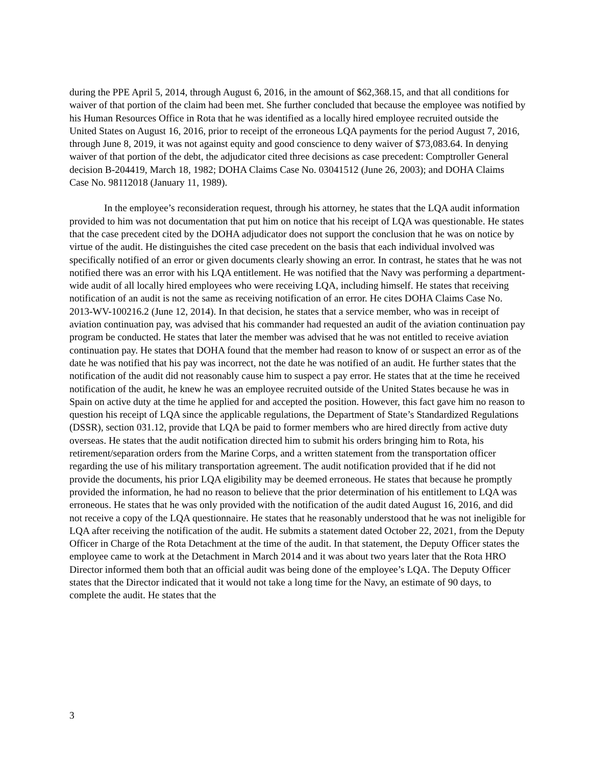during the PPE April 5, 2014, through August 6, 2016, in the amount of $62,368.15, and that all conditions for waiver of that portion of the claim had been met. She further concluded that because the employee was notified by his Human Resources Office in Rota that he was identified as a locally hired employee recruited outside the United States on August 16, 2016, prior to receipt of the erroneous LQA payments for the period August 7, 2016, through June 8, 2019, it was not against equity and good conscience to deny waiver of $73,083.64. In denying waiver of that portion of the debt, the adjudicator cited three decisions as case precedent: Comptroller General decision B-204419, March 18, 1982; DOHA Claims Case No. 03041512 (June 26, 2003); and DOHA Claims Case No. 98112018 (January 11, 1989).
In the employee’s reconsideration request, through his attorney, he states that the LQA audit information provided to him was not documentation that put him on notice that his receipt of LQA was questionable. He states that the case precedent cited by the DOHA adjudicator does not support the conclusion that he was on notice by virtue of the audit. He distinguishes the cited case precedent on the basis that each individual involved was specifically notified of an error or given documents clearly showing an error. In contrast, he states that he was not notified there was an error with his LQA entitlement. He was notified that the Navy was performing a department-wide audit of all locally hired employees who were receiving LQA, including himself. He states that receiving notification of an audit is not the same as receiving notification of an error. He cites DOHA Claims Case No. 2013-WV-100216.2 (June 12, 2014). In that decision, he states that a service member, who was in receipt of aviation continuation pay, was advised that his commander had requested an audit of the aviation continuation pay program be conducted. He states that later the member was advised that he was not entitled to receive aviation continuation pay. He states that DOHA found that the member had reason to know of or suspect an error as of the date he was notified that his pay was incorrect, not the date he was notified of an audit. He further states that the notification of the audit did not reasonably cause him to suspect a pay error. He states that at the time he received notification of the audit, he knew he was an employee recruited outside of the United States because he was in Spain on active duty at the time he applied for and accepted the position. However, this fact gave him no reason to question his receipt of LQA since the applicable regulations, the Department of State’s Standardized Regulations (DSSR), section 031.12, provide that LQA be paid to former members who are hired directly from active duty overseas. He states that the audit notification directed him to submit his orders bringing him to Rota, his retirement/separation orders from the Marine Corps, and a written statement from the transportation officer regarding the use of his military transportation agreement. The audit notification provided that if he did not provide the documents, his prior LQA eligibility may be deemed erroneous. He states that because he promptly provided the information, he had no reason to believe that the prior determination of his entitlement to LQA was erroneous. He states that he was only provided with the notification of the audit dated August 16, 2016, and did not receive a copy of the LQA questionnaire. He states that he reasonably understood that he was not ineligible for LQA after receiving the notification of the audit. He submits a statement dated October 22, 2021, from the Deputy Officer in Charge of the Rota Detachment at the time of the audit. In that statement, the Deputy Officer states the employee came to work at the Detachment in March 2014 and it was about two years later that the Rota HRO Director informed them both that an official audit was being done of the employee’s LQA. The Deputy Officer states that the Director indicated that it would not take a long time for the Navy, an estimate of 90 days, to complete the audit. He states that the
3